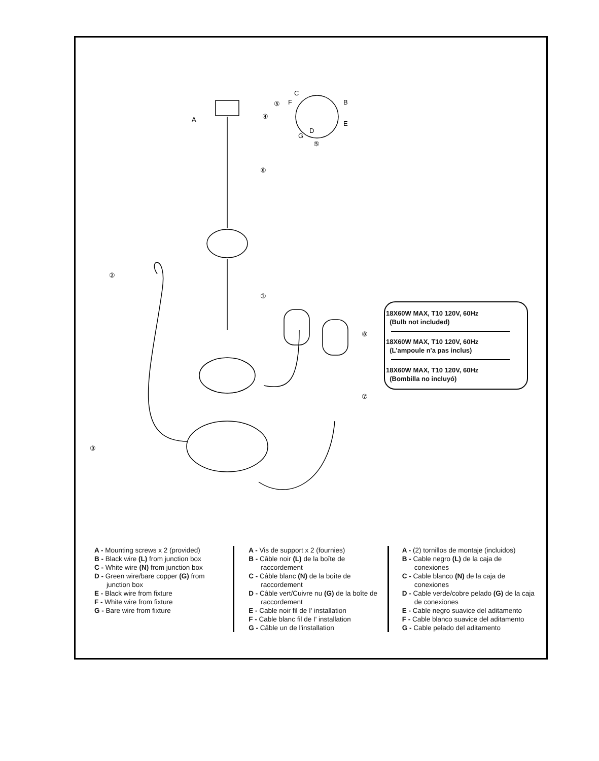⑤
④
⑥
②
①
⑧
③
⑦
⑤
A
C
F
B
E
G
D
18X60W MAX, T10 120V, 60Hz
(Bulb not included)
18X60W MAX, T10 120V, 60Hz
(L'ampoule n'a pas inclus)
18X60W MAX, T10 120V, 60Hz
(Bombilla no incluyó)
A - Mounting screws x 2 (provided)
B - Black wire (L) from junction box
C - White wire (N) from junction box
D - Green wire/bare copper (G) from junction box
E - Black wire from fixture
F - White wire from fixture
G - Bare wire from fixture
A - Vis de support x 2 (fournies)
B - Câble noir (L) de la boîte de raccordement
C - Câble blanc (N) de la boîte de raccordement
D - Câble vert/Cuivre nu (G) de la boîte de raccordement
E - Cable noir fil de I' installation
F - Cable blanc fil de I' installation
G - Câble un de l'installation
A - (2) tornillos de montaje (incluidos)
B - Cable negro (L) de la caja de conexiones
C - Cable blanco (N) de la caja de conexiones
D - Cable verde/cobre pelado (G) de la caja de conexiones
E - Cable negro suavice del aditamento
F - Cable blanco suavice del aditamento
G - Cable pelado del aditamento